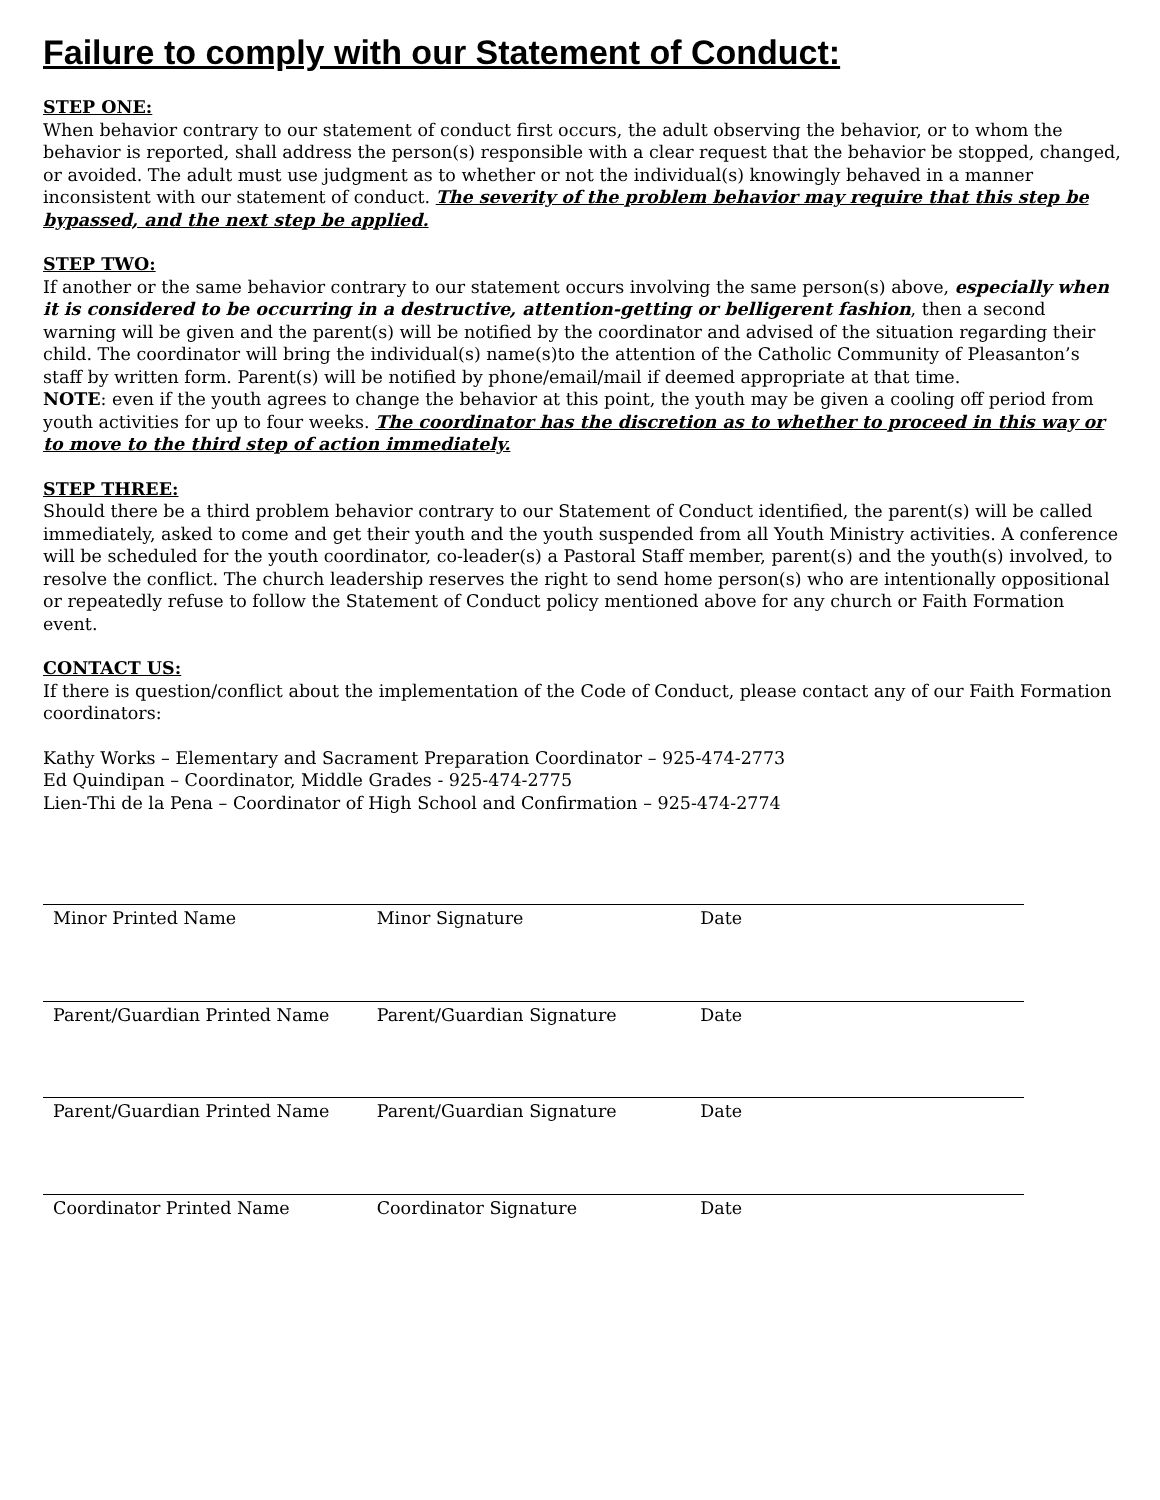Failure to comply with our Statement of Conduct:
STEP ONE:
When behavior contrary to our statement of conduct first occurs, the adult observing the behavior, or to whom the behavior is reported, shall address the person(s) responsible with a clear request that the behavior be stopped, changed, or avoided. The adult must use judgment as to whether or not the individual(s) knowingly behaved in a manner inconsistent with our statement of conduct. The severity of the problem behavior may require that this step be bypassed, and the next step be applied.
STEP TWO:
If another or the same behavior contrary to our statement occurs involving the same person(s) above, especially when it is considered to be occurring in a destructive, attention-getting or belligerent fashion, then a second warning will be given and the parent(s) will be notified by the coordinator and advised of the situation regarding their child. The coordinator will bring the individual(s) name(s)to the attention of the Catholic Community of Pleasanton’s staff by written form. Parent(s) will be notified by phone/email/mail if deemed appropriate at that time.
NOTE: even if the youth agrees to change the behavior at this point, the youth may be given a cooling off period from youth activities for up to four weeks. The coordinator has the discretion as to whether to proceed in this way or to move to the third step of action immediately.
STEP THREE:
Should there be a third problem behavior contrary to our Statement of Conduct identified, the parent(s) will be called immediately, asked to come and get their youth and the youth suspended from all Youth Ministry activities. A conference will be scheduled for the youth coordinator, co-leader(s) a Pastoral Staff member, parent(s) and the youth(s) involved, to resolve the conflict. The church leadership reserves the right to send home person(s) who are intentionally oppositional or repeatedly refuse to follow the Statement of Conduct policy mentioned above for any church or Faith Formation event.
CONTACT US:
If there is question/conflict about the implementation of the Code of Conduct, please contact any of our Faith Formation coordinators:
Kathy Works – Elementary and Sacrament Preparation Coordinator – 925-474-2773
Ed Quindipan – Coordinator, Middle Grades - 925-474-2775
Lien-Thi de la Pena – Coordinator of High School and Confirmation – 925-474-2774
Minor Printed Name Minor Signature Date
Parent/Guardian Printed Name Parent/Guardian Signature Date
Parent/Guardian Printed Name Parent/Guardian Signature Date
Coordinator Printed Name Coordinator Signature Date